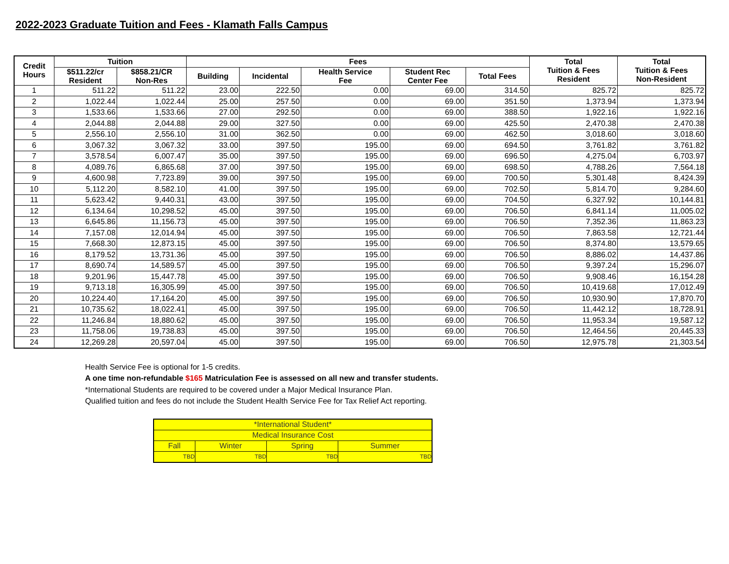2022-2023 Graduate Tuition and Fees - Klamath Falls Campus
| Credit Hours | Tuition | | Fees | | | | | Total Tuition & Fees Resident | Total Tuition & Fees Non-Resident |
| --- | --- | --- | --- | --- | --- | --- | --- | --- | --- |
| | $511.22/cr Resident | $858.21/CR Non-Res | Building | Incidental | Health Service Fee | Student Rec Center Fee | Total Fees | | |
| 1 | 511.22 | 511.22 | 23.00 | 222.50 | 0.00 | 69.00 | 314.50 | 825.72 | 825.72 |
| 2 | 1,022.44 | 1,022.44 | 25.00 | 257.50 | 0.00 | 69.00 | 351.50 | 1,373.94 | 1,373.94 |
| 3 | 1,533.66 | 1,533.66 | 27.00 | 292.50 | 0.00 | 69.00 | 388.50 | 1,922.16 | 1,922.16 |
| 4 | 2,044.88 | 2,044.88 | 29.00 | 327.50 | 0.00 | 69.00 | 425.50 | 2,470.38 | 2,470.38 |
| 5 | 2,556.10 | 2,556.10 | 31.00 | 362.50 | 0.00 | 69.00 | 462.50 | 3,018.60 | 3,018.60 |
| 6 | 3,067.32 | 3,067.32 | 33.00 | 397.50 | 195.00 | 69.00 | 694.50 | 3,761.82 | 3,761.82 |
| 7 | 3,578.54 | 6,007.47 | 35.00 | 397.50 | 195.00 | 69.00 | 696.50 | 4,275.04 | 6,703.97 |
| 8 | 4,089.76 | 6,865.68 | 37.00 | 397.50 | 195.00 | 69.00 | 698.50 | 4,788.26 | 7,564.18 |
| 9 | 4,600.98 | 7,723.89 | 39.00 | 397.50 | 195.00 | 69.00 | 700.50 | 5,301.48 | 8,424.39 |
| 10 | 5,112.20 | 8,582.10 | 41.00 | 397.50 | 195.00 | 69.00 | 702.50 | 5,814.70 | 9,284.60 |
| 11 | 5,623.42 | 9,440.31 | 43.00 | 397.50 | 195.00 | 69.00 | 704.50 | 6,327.92 | 10,144.81 |
| 12 | 6,134.64 | 10,298.52 | 45.00 | 397.50 | 195.00 | 69.00 | 706.50 | 6,841.14 | 11,005.02 |
| 13 | 6,645.86 | 11,156.73 | 45.00 | 397.50 | 195.00 | 69.00 | 706.50 | 7,352.36 | 11,863.23 |
| 14 | 7,157.08 | 12,014.94 | 45.00 | 397.50 | 195.00 | 69.00 | 706.50 | 7,863.58 | 12,721.44 |
| 15 | 7,668.30 | 12,873.15 | 45.00 | 397.50 | 195.00 | 69.00 | 706.50 | 8,374.80 | 13,579.65 |
| 16 | 8,179.52 | 13,731.36 | 45.00 | 397.50 | 195.00 | 69.00 | 706.50 | 8,886.02 | 14,437.86 |
| 17 | 8,690.74 | 14,589.57 | 45.00 | 397.50 | 195.00 | 69.00 | 706.50 | 9,397.24 | 15,296.07 |
| 18 | 9,201.96 | 15,447.78 | 45.00 | 397.50 | 195.00 | 69.00 | 706.50 | 9,908.46 | 16,154.28 |
| 19 | 9,713.18 | 16,305.99 | 45.00 | 397.50 | 195.00 | 69.00 | 706.50 | 10,419.68 | 17,012.49 |
| 20 | 10,224.40 | 17,164.20 | 45.00 | 397.50 | 195.00 | 69.00 | 706.50 | 10,930.90 | 17,870.70 |
| 21 | 10,735.62 | 18,022.41 | 45.00 | 397.50 | 195.00 | 69.00 | 706.50 | 11,442.12 | 18,728.91 |
| 22 | 11,246.84 | 18,880.62 | 45.00 | 397.50 | 195.00 | 69.00 | 706.50 | 11,953.34 | 19,587.12 |
| 23 | 11,758.06 | 19,738.83 | 45.00 | 397.50 | 195.00 | 69.00 | 706.50 | 12,464.56 | 20,445.33 |
| 24 | 12,269.28 | 20,597.04 | 45.00 | 397.50 | 195.00 | 69.00 | 706.50 | 12,975.78 | 21,303.54 |
Health Service Fee is optional for 1-5 credits.
A one time non-refundable $165 Matriculation Fee is assessed on all new and transfer students.
*International Students are required to be covered under a Major Medical Insurance Plan.
Qualified tuition and fees do not include the Student Health Service Fee for Tax Relief Act reporting.
| *International Student* | | | |
| Medical Insurance Cost | | | |
| Fall | Winter | Spring | Summer |
| TBD | TBD | TBD | TBD |